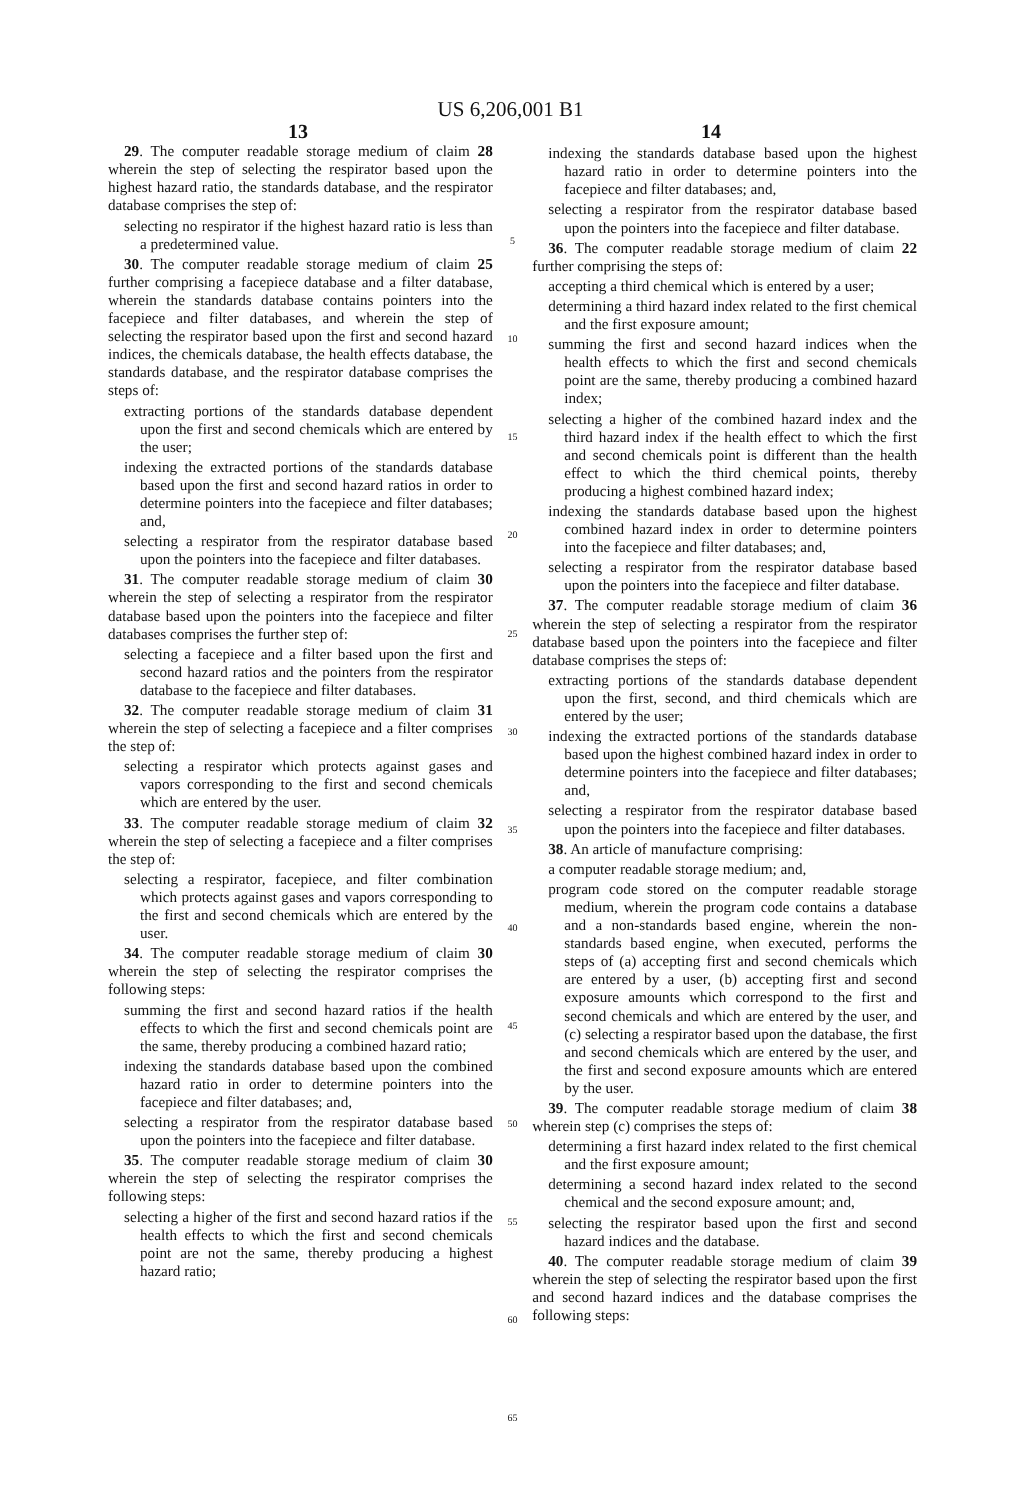US 6,206,001 B1
13 14
29. The computer readable storage medium of claim 28 wherein the step of selecting the respirator based upon the highest hazard ratio, the standards database, and the respirator database comprises the step of:
selecting no respirator if the highest hazard ratio is less than a predetermined value.
30. The computer readable storage medium of claim 25 further comprising a facepiece database and a filter database, wherein the standards database contains pointers into the facepiece and filter databases, and wherein the step of selecting the respirator based upon the first and second hazard indices, the chemicals database, the health effects database, the standards database, and the respirator database comprises the steps of:
extracting portions of the standards database dependent upon the first and second chemicals which are entered by the user;
indexing the extracted portions of the standards database based upon the first and second hazard ratios in order to determine pointers into the facepiece and filter databases; and,
selecting a respirator from the respirator database based upon the pointers into the facepiece and filter databases.
31. The computer readable storage medium of claim 30 wherein the step of selecting a respirator from the respirator database based upon the pointers into the facepiece and filter databases comprises the further step of:
selecting a facepiece and a filter based upon the first and second hazard ratios and the pointers from the respirator database to the facepiece and filter databases.
32. The computer readable storage medium of claim 31 wherein the step of selecting a facepiece and a filter comprises the step of:
selecting a respirator which protects against gases and vapors corresponding to the first and second chemicals which are entered by the user.
33. The computer readable storage medium of claim 32 wherein the step of selecting a facepiece and a filter comprises the step of:
selecting a respirator, facepiece, and filter combination which protects against gases and vapors corresponding to the first and second chemicals which are entered by the user.
34. The computer readable storage medium of claim 30 wherein the step of selecting the respirator comprises the following steps:
summing the first and second hazard ratios if the health effects to which the first and second chemicals point are the same, thereby producing a combined hazard ratio;
indexing the standards database based upon the combined hazard ratio in order to determine pointers into the facepiece and filter databases; and,
selecting a respirator from the respirator database based upon the pointers into the facepiece and filter database.
35. The computer readable storage medium of claim 30 wherein the step of selecting the respirator comprises the following steps:
selecting a higher of the first and second hazard ratios if the health effects to which the first and second chemicals point are not the same, thereby producing a highest hazard ratio;
5
10
15
20
25
30
35
40
45
50
55
60
65
indexing the standards database based upon the highest hazard ratio in order to determine pointers into the facepiece and filter databases; and,
selecting a respirator from the respirator database based upon the pointers into the facepiece and filter database.
36. The computer readable storage medium of claim 22 further comprising the steps of:
accepting a third chemical which is entered by a user;
determining a third hazard index related to the first chemical and the first exposure amount;
summing the first and second hazard indices when the health effects to which the first and second chemicals point are the same, thereby producing a combined hazard index;
selecting a higher of the combined hazard index and the third hazard index if the health effect to which the first and second chemicals point is different than the health effect to which the third chemical points, thereby producing a highest combined hazard index;
indexing the standards database based upon the highest combined hazard index in order to determine pointers into the facepiece and filter databases; and,
selecting a respirator from the respirator database based upon the pointers into the facepiece and filter database.
37. The computer readable storage medium of claim 36 wherein the step of selecting a respirator from the respirator database based upon the pointers into the facepiece and filter database comprises the steps of:
extracting portions of the standards database dependent upon the first, second, and third chemicals which are entered by the user;
indexing the extracted portions of the standards database based upon the highest combined hazard index in order to determine pointers into the facepiece and filter databases; and,
selecting a respirator from the respirator database based upon the pointers into the facepiece and filter databases.
38. An article of manufacture comprising:
a computer readable storage medium; and,
program code stored on the computer readable storage medium, wherein the program code contains a database and a non-standards based engine, wherein the non-standards based engine, when executed, performs the steps of (a) accepting first and second chemicals which are entered by a user, (b) accepting first and second exposure amounts which correspond to the first and second chemicals and which are entered by the user, and (c) selecting a respirator based upon the database, the first and second chemicals which are entered by the user, and the first and second exposure amounts which are entered by the user.
39. The computer readable storage medium of claim 38 wherein step (c) comprises the steps of:
determining a first hazard index related to the first chemical and the first exposure amount;
determining a second hazard index related to the second chemical and the second exposure amount; and,
selecting the respirator based upon the first and second hazard indices and the database.
40. The computer readable storage medium of claim 39 wherein the step of selecting the respirator based upon the first and second hazard indices and the database comprises the following steps: